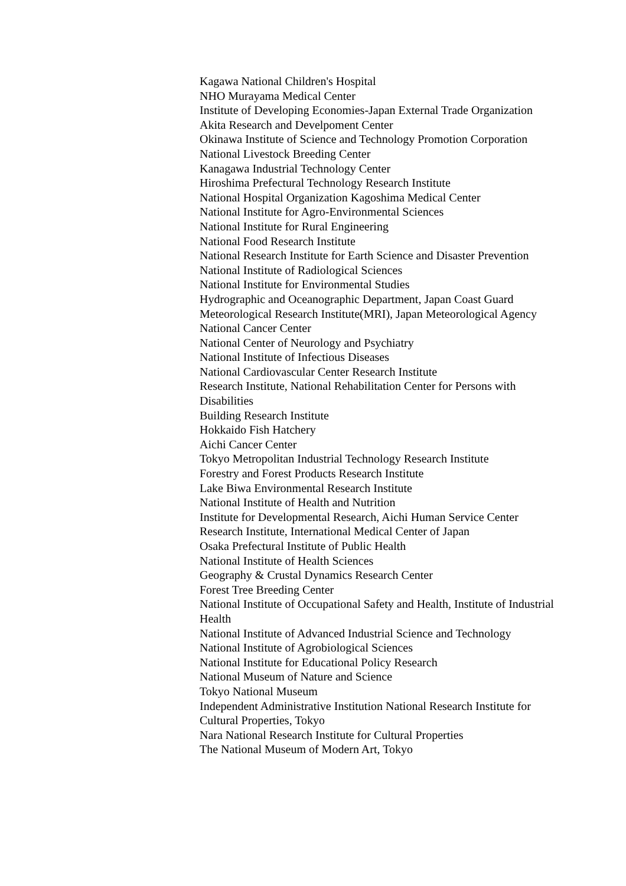Kagawa National Children's Hospital
NHO Murayama Medical Center
Institute of Developing Economies-Japan External Trade Organization
Akita Research and Develpoment Center
Okinawa Institute of Science and Technology Promotion Corporation
National Livestock Breeding Center
Kanagawa Industrial Technology Center
Hiroshima Prefectural Technology Research Institute
National Hospital Organization Kagoshima Medical Center
National Institute for Agro-Environmental Sciences
National Institute for Rural Engineering
National Food Research Institute
National Research Institute for Earth Science and Disaster Prevention
National Institute of Radiological Sciences
National Institute for Environmental Studies
Hydrographic and Oceanographic Department, Japan Coast Guard
Meteorological Research Institute(MRI), Japan Meteorological Agency
National Cancer Center
National Center of Neurology and Psychiatry
National Institute of Infectious Diseases
National Cardiovascular Center Research Institute
Research Institute, National Rehabilitation Center for Persons with Disabilities
Building Research Institute
Hokkaido Fish Hatchery
Aichi Cancer Center
Tokyo Metropolitan Industrial Technology Research Institute
Forestry and Forest Products Research Institute
Lake Biwa Environmental Research Institute
National Institute of Health and Nutrition
Institute for Developmental Research, Aichi Human Service Center
Research Institute, International Medical Center of Japan
Osaka Prefectural Institute of Public Health
National Institute of Health Sciences
Geography & Crustal Dynamics Research Center
Forest Tree Breeding Center
National Institute of Occupational Safety and Health, Institute of Industrial Health
National Institute of Advanced Industrial Science and Technology
National Institute of Agrobiological Sciences
National Institute for Educational Policy Research
National Museum of Nature and Science
Tokyo National Museum
Independent Administrative Institution National Research Institute for Cultural Properties, Tokyo
Nara National Research Institute for Cultural Properties
The National Museum of Modern Art, Tokyo